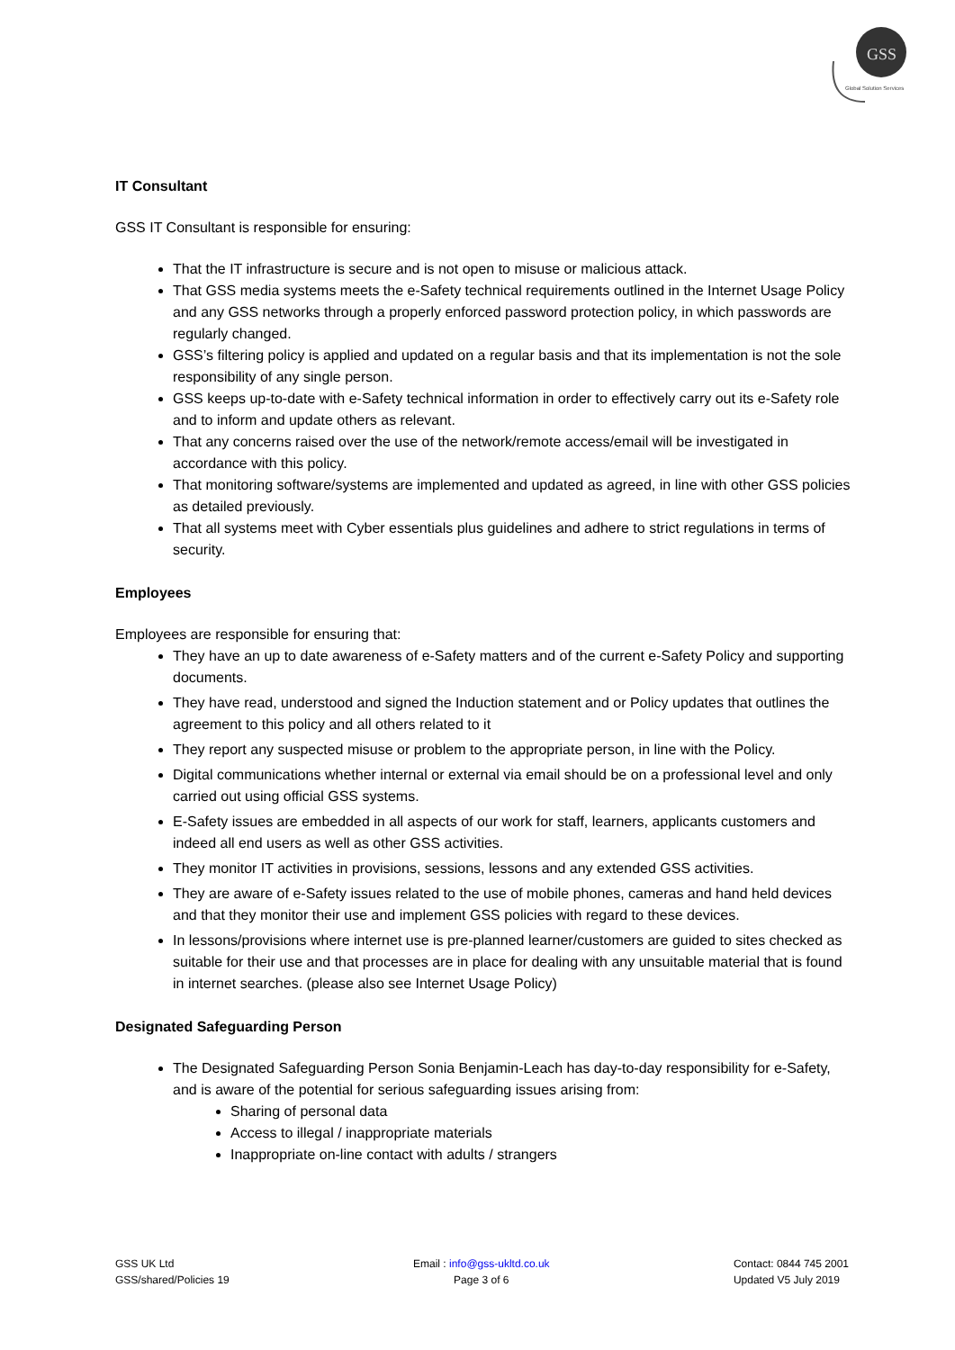GSS
Global Solution Services
IT Consultant
GSS IT Consultant is responsible for ensuring:
That the IT infrastructure is secure and is not open to misuse or malicious attack.
That GSS media systems meets the e-Safety technical requirements outlined in the Internet Usage Policy and any GSS networks through a properly enforced password protection policy, in which passwords are regularly changed.
GSS’s filtering policy is applied and updated on a regular basis and that its implementation is not the sole responsibility of any single person.
GSS keeps up-to-date with e-Safety technical information in order to effectively carry out its e-Safety role and to inform and update others as relevant.
That any concerns raised over the use of the network/remote access/email will be investigated in accordance with this policy.
That monitoring software/systems are implemented and updated as agreed, in line with other GSS policies as detailed previously.
That all systems meet with Cyber essentials plus guidelines and adhere to strict regulations in terms of security.
Employees
Employees are responsible for ensuring that:
They have an up to date awareness of e-Safety matters and of the current e-Safety Policy and supporting documents.
They have read, understood and signed the Induction statement and or Policy updates that outlines the agreement to this policy and all others related to it
They report any suspected misuse or problem to the appropriate person, in line with the Policy.
Digital communications whether internal or external via email should be on a professional level and only carried out using official GSS systems.
E-Safety issues are embedded in all aspects of our work for staff, learners, applicants customers and indeed all end users as well as other GSS activities.
They monitor IT activities in provisions, sessions, lessons and any extended GSS activities.
They are aware of e-Safety issues related to the use of mobile phones, cameras and hand held devices and that they monitor their use and implement GSS policies with regard to these devices.
In lessons/provisions where internet use is pre-planned learner/customers are guided to sites checked as suitable for their use and that processes are in place for dealing with any unsuitable material that is found in internet searches. (please also see Internet Usage Policy)
Designated Safeguarding Person
The Designated Safeguarding Person Sonia Benjamin-Leach has day-to-day responsibility for e-Safety, and is aware of the potential for serious safeguarding issues arising from:
Sharing of personal data
Access to illegal / inappropriate materials
Inappropriate on-line contact with adults / strangers
GSS UK Ltd
GSS/shared/Policies 19
Email : info@gss-ukltd.co.uk
Page 3 of 6
Contact: 0844 745 2001
Updated V5 July 2019